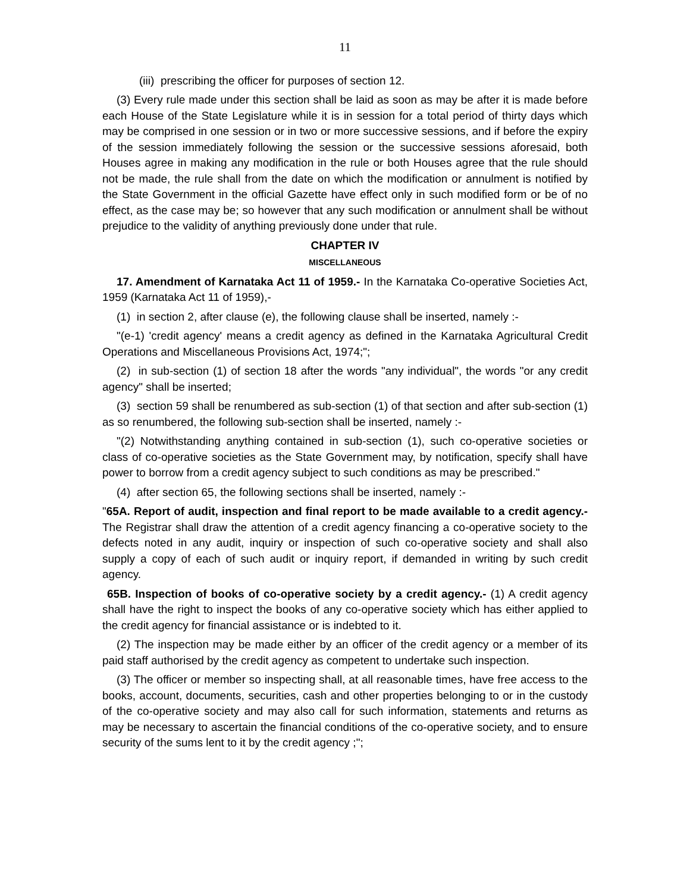11
(iii) prescribing the officer for purposes of section 12.
(3) Every rule made under this section shall be laid as soon as may be after it is made before each House of the State Legislature while it is in session for a total period of thirty days which may be comprised in one session or in two or more successive sessions, and if before the expiry of the session immediately following the session or the successive sessions aforesaid, both Houses agree in making any modification in the rule or both Houses agree that the rule should not be made, the rule shall from the date on which the modification or annulment is notified by the State Government in the official Gazette have effect only in such modified form or be of no effect, as the case may be; so however that any such modification or annulment shall be without prejudice to the validity of anything previously done under that rule.
CHAPTER IV
MISCELLANEOUS
17. Amendment of Karnataka Act 11 of 1959.- In the Karnataka Co-operative Societies Act, 1959 (Karnataka Act 11 of 1959),-
(1) in section 2, after clause (e), the following clause shall be inserted, namely :-
"(e-1) 'credit agency' means a credit agency as defined in the Karnataka Agricultural Credit Operations and Miscellaneous Provisions Act, 1974;";
(2) in sub-section (1) of section 18 after the words "any individual", the words "or any credit agency" shall be inserted;
(3) section 59 shall be renumbered as sub-section (1) of that section and after sub-section (1) as so renumbered, the following sub-section shall be inserted, namely :-
"(2) Notwithstanding anything contained in sub-section (1), such co-operative societies or class of co-operative societies as the State Government may, by notification, specify shall have power to borrow from a credit agency subject to such conditions as may be prescribed."
(4) after section 65, the following sections shall be inserted, namely :-
"65A. Report of audit, inspection and final report to be made available to a credit agency.- The Registrar shall draw the attention of a credit agency financing a co-operative society to the defects noted in any audit, inquiry or inspection of such co-operative society and shall also supply a copy of each of such audit or inquiry report, if demanded in writing by such credit agency.
65B. Inspection of books of co-operative society by a credit agency.- (1) A credit agency shall have the right to inspect the books of any co-operative society which has either applied to the credit agency for financial assistance or is indebted to it.
(2) The inspection may be made either by an officer of the credit agency or a member of its paid staff authorised by the credit agency as competent to undertake such inspection.
(3) The officer or member so inspecting shall, at all reasonable times, have free access to the books, account, documents, securities, cash and other properties belonging to or in the custody of the co-operative society and may also call for such information, statements and returns as may be necessary to ascertain the financial conditions of the co-operative society, and to ensure security of the sums lent to it by the credit agency ;";